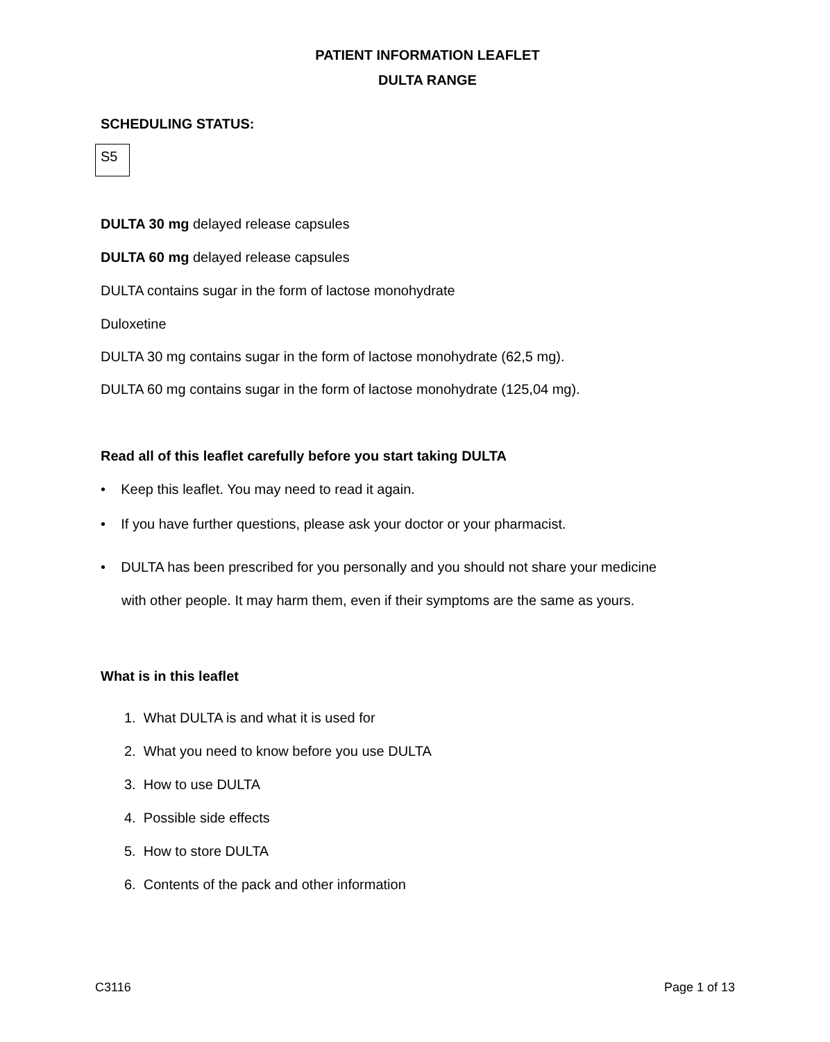PATIENT INFORMATION LEAFLET
DULTA RANGE
SCHEDULING STATUS:
S5
DULTA 30 mg delayed release capsules
DULTA 60 mg delayed release capsules
DULTA contains sugar in the form of lactose monohydrate
Duloxetine
DULTA 30 mg contains sugar in the form of lactose monohydrate (62,5 mg).
DULTA 60 mg contains sugar in the form of lactose monohydrate (125,04 mg).
Read all of this leaflet carefully before you start taking DULTA
• Keep this leaflet. You may need to read it again.
• If you have further questions, please ask your doctor or your pharmacist.
• DULTA has been prescribed for you personally and you should not share your medicine
with other people. It may harm them, even if their symptoms are the same as yours.
What is in this leaflet
1. What DULTA is and what it is used for
2. What you need to know before you use DULTA
3. How to use DULTA
4. Possible side effects
5. How to store DULTA
6. Contents of the pack and other information
C3116 Page 1 of 13